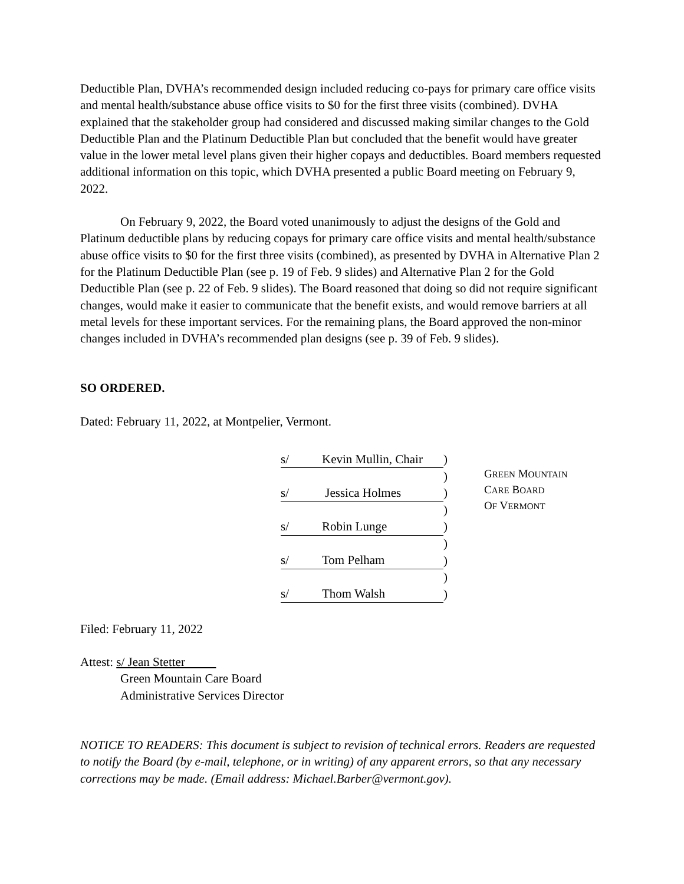Deductible Plan, DVHA’s recommended design included reducing co-pays for primary care office visits and mental health/substance abuse office visits to $0 for the first three visits (combined). DVHA explained that the stakeholder group had considered and discussed making similar changes to the Gold Deductible Plan and the Platinum Deductible Plan but concluded that the benefit would have greater value in the lower metal level plans given their higher copays and deductibles. Board members requested additional information on this topic, which DVHA presented a public Board meeting on February 9, 2022.
On February 9, 2022, the Board voted unanimously to adjust the designs of the Gold and Platinum deductible plans by reducing copays for primary care office visits and mental health/substance abuse office visits to $0 for the first three visits (combined), as presented by DVHA in Alternative Plan 2 for the Platinum Deductible Plan (see p. 19 of Feb. 9 slides) and Alternative Plan 2 for the Gold Deductible Plan (see p. 22 of Feb. 9 slides). The Board reasoned that doing so did not require significant changes, would make it easier to communicate that the benefit exists, and would remove barriers at all metal levels for these important services. For the remaining plans, the Board approved the non-minor changes included in DVHA’s recommended plan designs (see p. 39 of Feb. 9 slides).
SO ORDERED.
Dated: February 11, 2022, at Montpelier, Vermont.
| s/ | Kevin Mullin, Chair | ) |
| | | ) |
| s/ | Jessica Holmes | ) |
| | | ) |
| s/ | Robin Lunge | ) |
| | | ) |
| s/ | Tom Pelham | ) |
| | | ) |
| s/ | Thom Walsh | ) |
GREEN MOUNTAIN
CARE BOARD
OF VERMONT
Filed: February 11, 2022
Attest: s/ Jean Stetter
Green Mountain Care Board
Administrative Services Director
NOTICE TO READERS: This document is subject to revision of technical errors. Readers are requested to notify the Board (by e-mail, telephone, or in writing) of any apparent errors, so that any necessary corrections may be made. (Email address: Michael.Barber@vermont.gov).